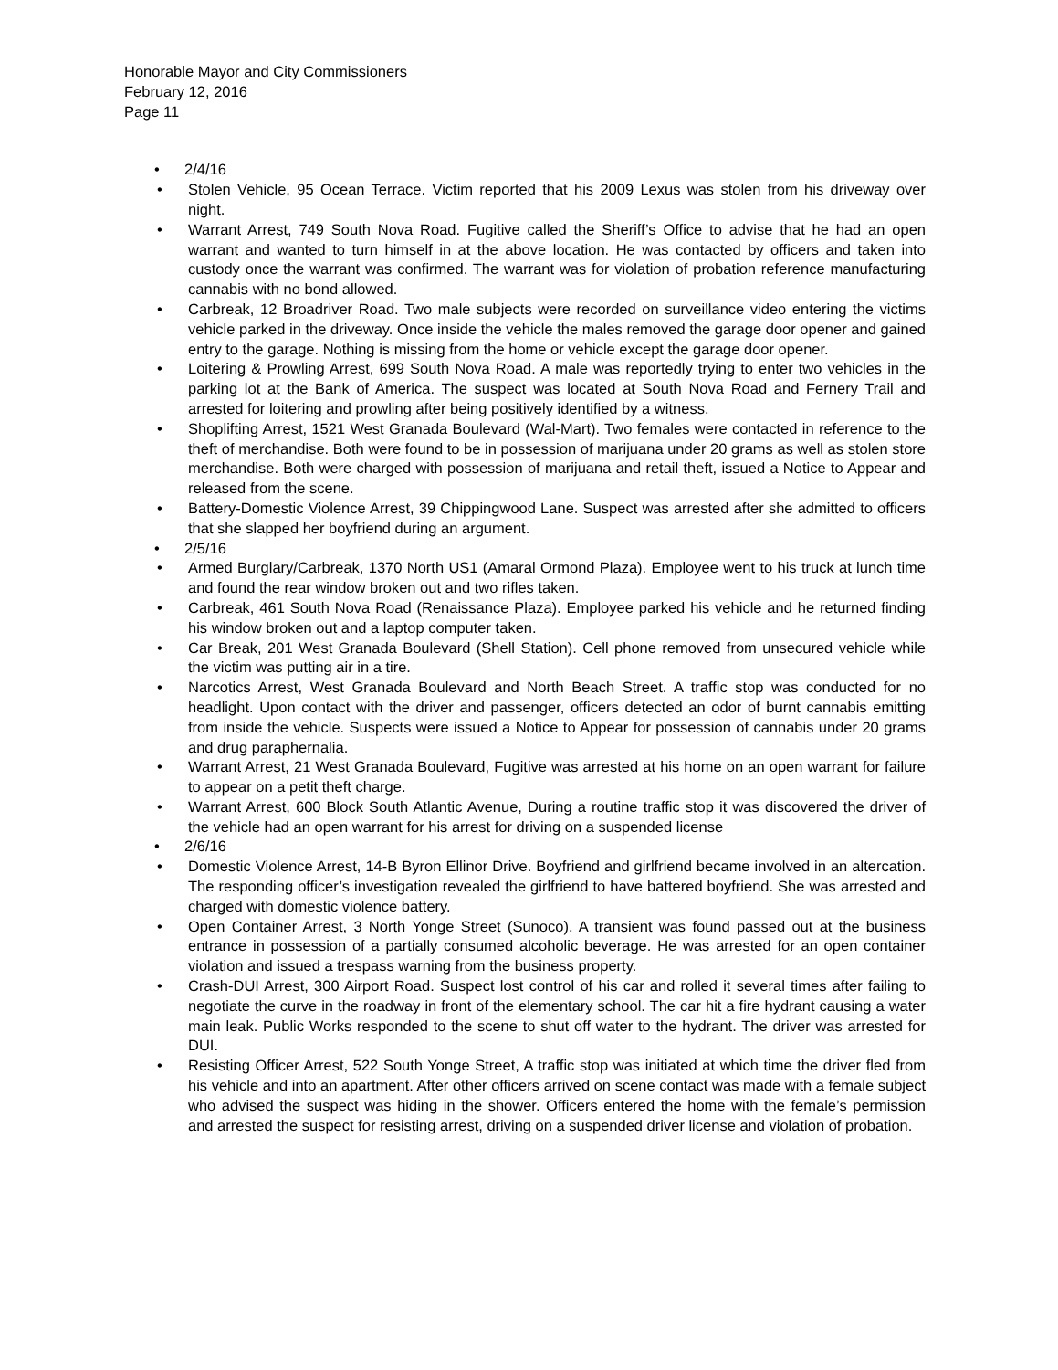Honorable Mayor and City Commissioners
February 12, 2016
Page 11
• 2/4/16
• Stolen Vehicle, 95 Ocean Terrace. Victim reported that his 2009 Lexus was stolen from his driveway over night.
• Warrant Arrest, 749 South Nova Road. Fugitive called the Sheriff’s Office to advise that he had an open warrant and wanted to turn himself in at the above location. He was contacted by officers and taken into custody once the warrant was confirmed. The warrant was for violation of probation reference manufacturing cannabis with no bond allowed.
• Carbreak, 12 Broadriver Road. Two male subjects were recorded on surveillance video entering the victims vehicle parked in the driveway. Once inside the vehicle the males removed the garage door opener and gained entry to the garage. Nothing is missing from the home or vehicle except the garage door opener.
• Loitering & Prowling Arrest, 699 South Nova Road. A male was reportedly trying to enter two vehicles in the parking lot at the Bank of America. The suspect was located at South Nova Road and Fernery Trail and arrested for loitering and prowling after being positively identified by a witness.
• Shoplifting Arrest, 1521 West Granada Boulevard (Wal-Mart). Two females were contacted in reference to the theft of merchandise. Both were found to be in possession of marijuana under 20 grams as well as stolen store merchandise. Both were charged with possession of marijuana and retail theft, issued a Notice to Appear and released from the scene.
• Battery-Domestic Violence Arrest, 39 Chippingwood Lane. Suspect was arrested after she admitted to officers that she slapped her boyfriend during an argument.
• 2/5/16
• Armed Burglary/Carbreak, 1370 North US1 (Amaral Ormond Plaza). Employee went to his truck at lunch time and found the rear window broken out and two rifles taken.
• Carbreak, 461 South Nova Road (Renaissance Plaza). Employee parked his vehicle and he returned finding his window broken out and a laptop computer taken.
• Car Break, 201 West Granada Boulevard (Shell Station). Cell phone removed from unsecured vehicle while the victim was putting air in a tire.
• Narcotics Arrest, West Granada Boulevard and North Beach Street. A traffic stop was conducted for no headlight. Upon contact with the driver and passenger, officers detected an odor of burnt cannabis emitting from inside the vehicle. Suspects were issued a Notice to Appear for possession of cannabis under 20 grams and drug paraphernalia.
• Warrant Arrest, 21 West Granada Boulevard, Fugitive was arrested at his home on an open warrant for failure to appear on a petit theft charge.
• Warrant Arrest, 600 Block South Atlantic Avenue, During a routine traffic stop it was discovered the driver of the vehicle had an open warrant for his arrest for driving on a suspended license
• 2/6/16
• Domestic Violence Arrest, 14-B Byron Ellinor Drive. Boyfriend and girlfriend became involved in an altercation. The responding officer’s investigation revealed the girlfriend to have battered boyfriend. She was arrested and charged with domestic violence battery.
• Open Container Arrest, 3 North Yonge Street (Sunoco). A transient was found passed out at the business entrance in possession of a partially consumed alcoholic beverage. He was arrested for an open container violation and issued a trespass warning from the business property.
• Crash-DUI Arrest, 300 Airport Road. Suspect lost control of his car and rolled it several times after failing to negotiate the curve in the roadway in front of the elementary school. The car hit a fire hydrant causing a water main leak. Public Works responded to the scene to shut off water to the hydrant. The driver was arrested for DUI.
• Resisting Officer Arrest, 522 South Yonge Street, A traffic stop was initiated at which time the driver fled from his vehicle and into an apartment. After other officers arrived on scene contact was made with a female subject who advised the suspect was hiding in the shower. Officers entered the home with the female’s permission and arrested the suspect for resisting arrest, driving on a suspended driver license and violation of probation.